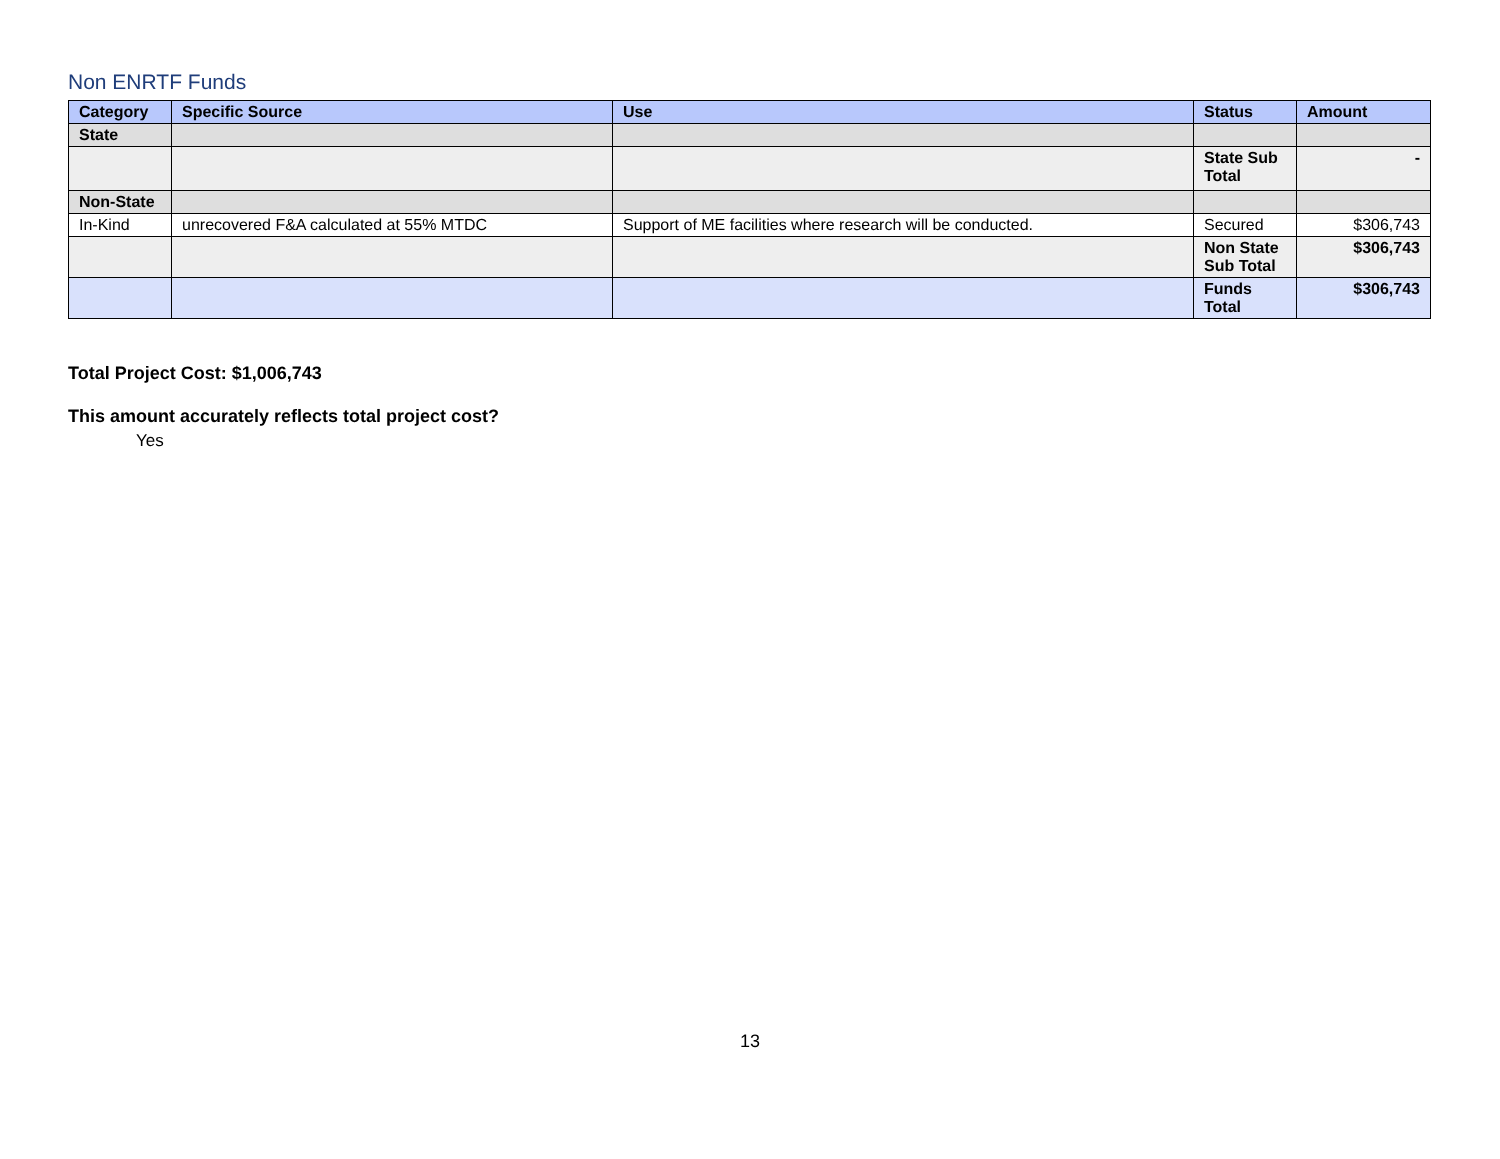Non ENRTF Funds
| Category | Specific Source | Use | Status | Amount |
| --- | --- | --- | --- | --- |
| State | | | | |
| | | | State Sub Total | - |
| Non-State | | | | |
| In-Kind | unrecovered F&A calculated at 55% MTDC | Support of ME facilities where research will be conducted. | Secured | $306,743 |
| | | | Non State Sub Total | $306,743 |
| | | | Funds Total | $306,743 |
Total Project Cost: $1,006,743
This amount accurately reflects total project cost?
Yes
13